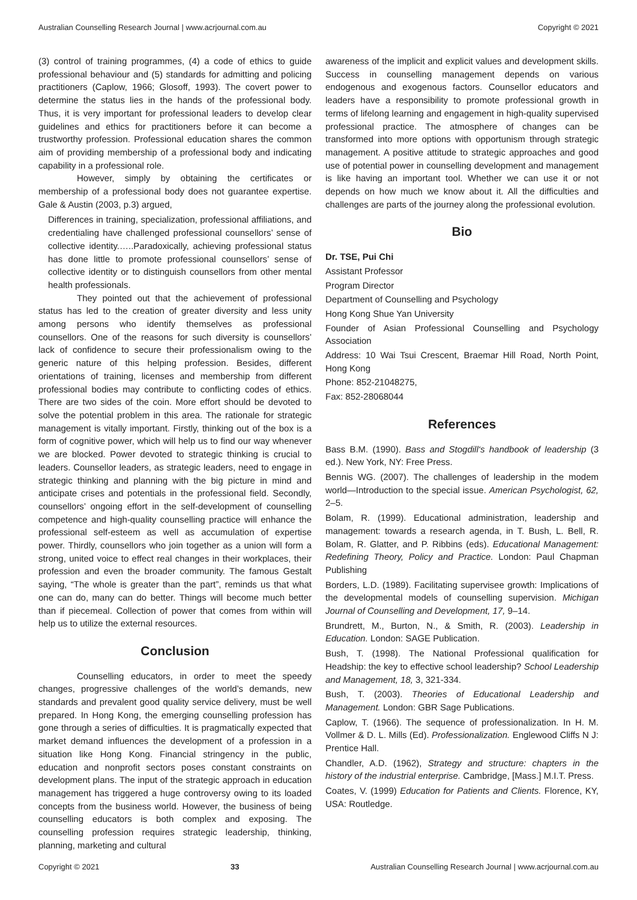Australian Counselling Research Journal | www.acrjournal.com.au Copyright © 2021
(3) control of training programmes, (4) a code of ethics to guide professional behaviour and (5) standards for admitting and policing practitioners (Caplow, 1966; Glosoff, 1993). The covert power to determine the status lies in the hands of the professional body. Thus, it is very important for professional leaders to develop clear guidelines and ethics for practitioners before it can become a trustworthy profession. Professional education shares the common aim of providing membership of a professional body and indicating capability in a professional role.
However, simply by obtaining the certificates or membership of a professional body does not guarantee expertise. Gale & Austin (2003, p.3) argued,
Differences in training, specialization, professional affiliations, and credentialing have challenged professional counsellors’ sense of collective identity.…..Paradoxically, achieving professional status has done little to promote professional counsellors’ sense of collective identity or to distinguish counsellors from other mental health professionals.
They pointed out that the achievement of professional status has led to the creation of greater diversity and less unity among persons who identify themselves as professional counsellors. One of the reasons for such diversity is counsellors’ lack of confidence to secure their professionalism owing to the generic nature of this helping profession. Besides, different orientations of training, licenses and membership from different professional bodies may contribute to conflicting codes of ethics. There are two sides of the coin. More effort should be devoted to solve the potential problem in this area. The rationale for strategic management is vitally important. Firstly, thinking out of the box is a form of cognitive power, which will help us to find our way whenever we are blocked. Power devoted to strategic thinking is crucial to leaders. Counsellor leaders, as strategic leaders, need to engage in strategic thinking and planning with the big picture in mind and anticipate crises and potentials in the professional field. Secondly, counsellors’ ongoing effort in the self-development of counselling competence and high-quality counselling practice will enhance the professional self-esteem as well as accumulation of expertise power. Thirdly, counsellors who join together as a union will form a strong, united voice to effect real changes in their workplaces, their profession and even the broader community. The famous Gestalt saying, “The whole is greater than the part”, reminds us that what one can do, many can do better. Things will become much better than if piecemeal. Collection of power that comes from within will help us to utilize the external resources.
Conclusion
Counselling educators, in order to meet the speedy changes, progressive challenges of the world’s demands, new standards and prevalent good quality service delivery, must be well prepared. In Hong Kong, the emerging counselling profession has gone through a series of difficulties. It is pragmatically expected that market demand influences the development of a profession in a situation like Hong Kong. Financial stringency in the public, education and nonprofit sectors poses constant constraints on development plans. The input of the strategic approach in education management has triggered a huge controversy owing to its loaded concepts from the business world. However, the business of being counselling educators is both complex and exposing. The counselling profession requires strategic leadership, thinking, planning, marketing and cultural
awareness of the implicit and explicit values and development skills. Success in counselling management depends on various endogenous and exogenous factors. Counsellor educators and leaders have a responsibility to promote professional growth in terms of lifelong learning and engagement in high-quality supervised professional practice. The atmosphere of changes can be transformed into more options with opportunism through strategic management. A positive attitude to strategic approaches and good use of potential power in counselling development and management is like having an important tool. Whether we can use it or not depends on how much we know about it. All the difficulties and challenges are parts of the journey along the professional evolution.
Bio
Dr. TSE, Pui Chi
Assistant Professor
Program Director
Department of Counselling and Psychology
Hong Kong Shue Yan University
Founder of Asian Professional Counselling and Psychology Association
Address: 10 Wai Tsui Crescent, Braemar Hill Road, North Point, Hong Kong
Phone: 852-21048275,
Fax: 852-28068044
References
Bass B.M. (1990). Bass and Stogdill‘s handbook of leadership (3 ed.). New York, NY: Free Press.
Bennis WG. (2007). The challenges of leadership in the modem world—Introduction to the special issue. American Psychologist, 62, 2–5.
Bolam, R. (1999). Educational administration, leadership and management: towards a research agenda, in T. Bush, L. Bell, R. Bolam, R. Glatter, and P. Ribbins (eds). Educational Management: Redefining Theory, Policy and Practice. London: Paul Chapman Publishing
Borders, L.D. (1989). Facilitating supervisee growth: Implications of the developmental models of counselling supervision. Michigan Journal of Counselling and Development, 17, 9–14.
Brundrett, M., Burton, N., & Smith, R. (2003). Leadership in Education. London: SAGE Publication.
Bush, T. (1998). The National Professional qualification for Headship: the key to effective school leadership? School Leadership and Management, 18, 3, 321-334.
Bush, T. (2003). Theories of Educational Leadership and Management. London: GBR Sage Publications.
Caplow, T. (1966). The sequence of professionalization. In H. M. Vollmer & D. L. Mills (Ed). Professionalization. Englewood Cliffs N J: Prentice Hall.
Chandler, A.D. (1962), Strategy and structure: chapters in the history of the industrial enterprise. Cambridge, [Mass.] M.I.T. Press.
Coates, V. (1999) Education for Patients and Clients. Florence, KY, USA: Routledge.
Copyright © 2021 33 Australian Counselling Research Journal | www.acrjournal.com.au